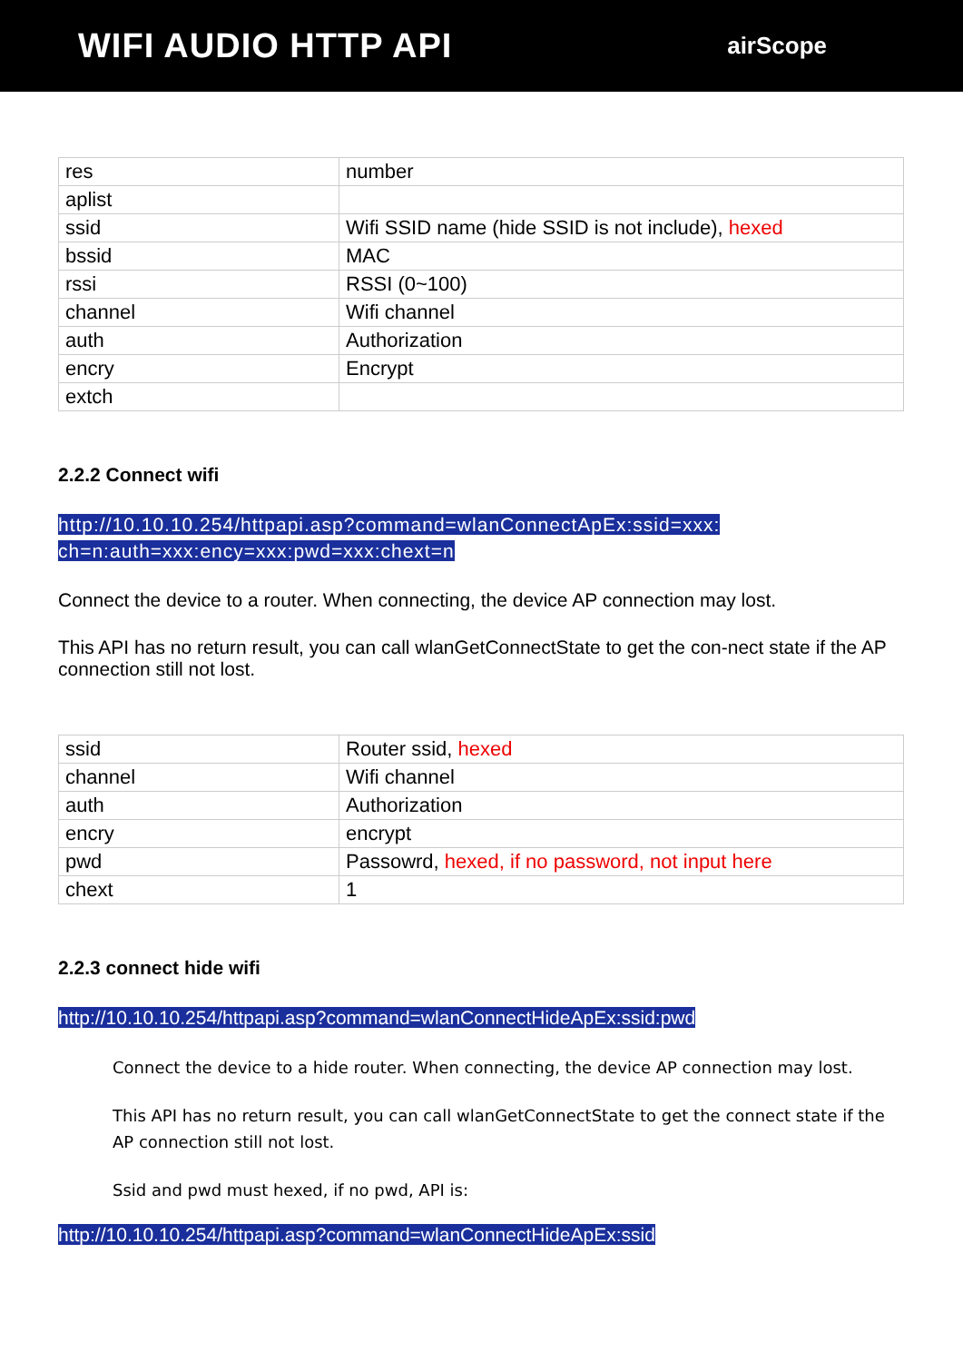WIFI AUDIO HTTP API
airScope
| res | number |
| aplist | |
| ssid | Wifi SSID name (hide SSID is not include), hexed |
| bssid | MAC |
| rssi | RSSI (0~100) |
| channel | Wifi channel |
| auth | Authorization |
| encry | Encrypt |
| extch | |
2.2.2 Connect wifi
http://10.10.10.254/httpapi.asp?command=wlanConnectApEx:ssid=xxx: ch=n:auth=xxx:ency=xxx:pwd=xxx:chext=n
Connect the device to a router. When connecting, the device AP connection may lost.
This API has no return result, you can call wlanGetConnectState to get the con-nect state if the AP connection still not lost.
| ssid | Router ssid, hexed |
| channel | Wifi channel |
| auth | Authorization |
| encry | encrypt |
| pwd | Passowrd, hexed, if no password, not input here |
| chext | 1 |
2.2.3 connect hide wifi
http://10.10.10.254/httpapi.asp?command=wlanConnectHideApEx:ssid:pwd
Connect the device to a hide router. When connecting, the device AP connection may lost.
This API has no return result, you can call wlanGetConnectState to get the connect state if the AP connection still not lost.
Ssid and pwd must hexed, if no pwd, API is:
http://10.10.10.254/httpapi.asp?command=wlanConnectHideApEx:ssid